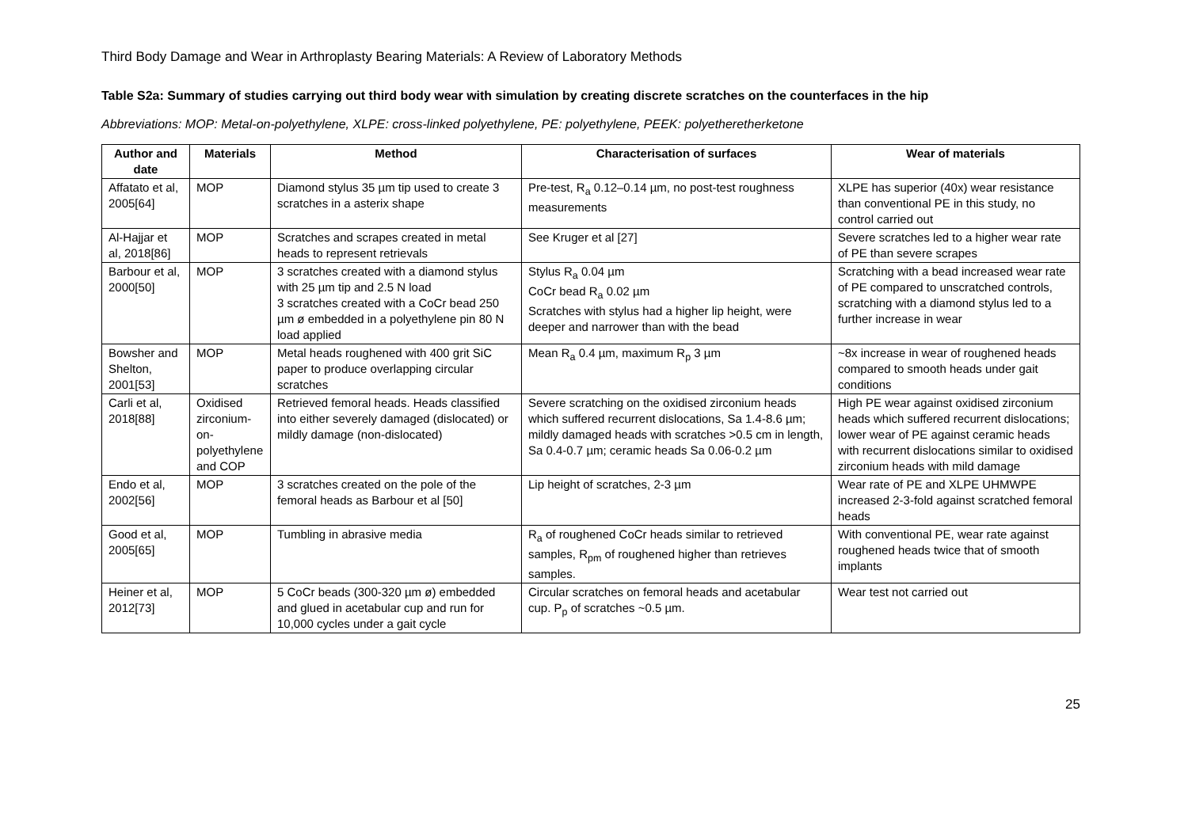Third Body Damage and Wear in Arthroplasty Bearing Materials: A Review of Laboratory Methods
Table S2a: Summary of studies carrying out third body wear with simulation by creating discrete scratches on the counterfaces in the hip
Abbreviations: MOP: Metal-on-polyethylene, XLPE: cross-linked polyethylene, PE: polyethylene, PEEK: polyetheretherketone
| Author and date | Materials | Method | Characterisation of surfaces | Wear of materials |
| --- | --- | --- | --- | --- |
| Affatato et al, 2005[64] | MOP | Diamond stylus 35 µm tip used to create 3 scratches in a asterix shape | Pre-test, R<sub>a</sub> 0.12–0.14 µm, no post-test roughness measurements | XLPE has superior (40x) wear resistance than conventional PE in this study, no control carried out |
| Al-Hajjar et al, 2018[86] | MOP | Scratches and scrapes created in metal heads to represent retrievals | See Kruger et al [27] | Severe scratches led to a higher wear rate of PE than severe scrapes |
| Barbour et al, 2000[50] | MOP | 3 scratches created with a diamond stylus with 25 µm tip and 2.5 N load 3 scratches created with a CoCr bead 250 µm ø embedded in a polyethylene pin 80 N load applied | Stylus R<sub>a</sub> 0.04 µm CoCr bead R<sub>a</sub> 0.02 µm Scratches with stylus had a higher lip height, were deeper and narrower than with the bead | Scratching with a bead increased wear rate of PE compared to unscratched controls, scratching with a diamond stylus led to a further increase in wear |
| Bowsher and Shelton, 2001[53] | MOP | Metal heads roughened with 400 grit SiC paper to produce overlapping circular scratches | Mean R<sub>a</sub> 0.4 µm, maximum R<sub>p</sub> 3 µm | ~8x increase in wear of roughened heads compared to smooth heads under gait conditions |
| Carli et al, 2018[88] | Oxidised zirconium-on-polyethylene and COP | Retrieved femoral heads. Heads classified into either severely damaged (dislocated) or mildly damage (non-dislocated) | Severe scratching on the oxidised zirconium heads which suffered recurrent dislocations, Sa 1.4-8.6 µm; mildly damaged heads with scratches >0.5 cm in length, Sa 0.4-0.7 µm; ceramic heads Sa 0.06-0.2 µm | High PE wear against oxidised zirconium heads which suffered recurrent dislocations; lower wear of PE against ceramic heads with recurrent dislocations similar to oxidised zirconium heads with mild damage |
| Endo et al, 2002[56] | MOP | 3 scratches created on the pole of the femoral heads as Barbour et al [50] | Lip height of scratches, 2-3 µm | Wear rate of PE and XLPE UHMWPE increased 2-3-fold against scratched femoral heads |
| Good et al, 2005[65] | MOP | Tumbling in abrasive media | R<sub>a</sub> of roughened CoCr heads similar to retrieved samples, R<sub>pm</sub> of roughened higher than retrieves samples. | With conventional PE, wear rate against roughened heads twice that of smooth implants |
| Heiner et al, 2012[73] | MOP | 5 CoCr beads (300-320 µm ø) embedded and glued in acetabular cup and run for 10,000 cycles under a gait cycle | Circular scratches on femoral heads and acetabular cup. P<sub>p</sub> of scratches ~0.5 µm. | Wear test not carried out |
25